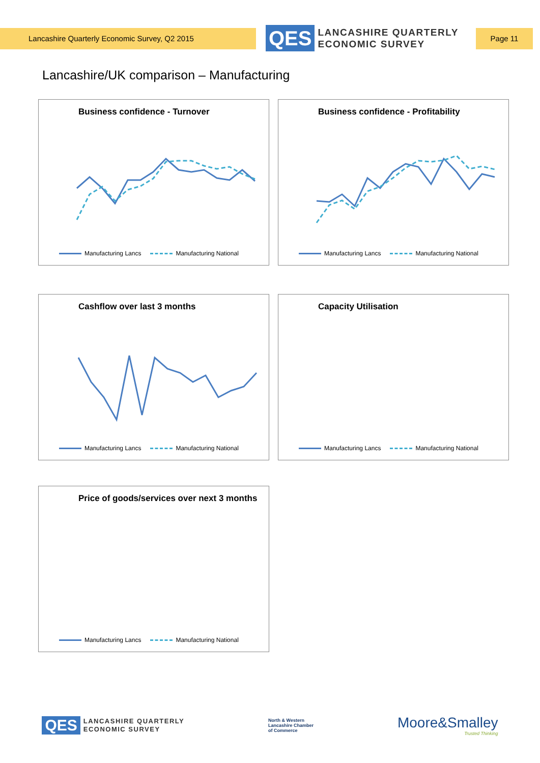Lancashire Quarterly Economic Survey, Q2 2015
QES
LANCASHIRE QUARTERLY
ECONOMIC SURVEY
Page 11
Lancashire/UK comparison – Manufacturing
Business confidence - Turnover
Manufacturing Lancs Manufacturing National
Business confidence - Profitability
Manufacturing Lancs Manufacturing National
Cashflow over last 3 months
Manufacturing Lancs Manufacturing National
Capacity Utilisation
Manufacturing Lancs Manufacturing National
Price of goods/services over next 3 months
Manufacturing Lancs Manufacturing National
QES
LANCASHIRE QUARTERLY
ECONOMIC SURVEY
North & Western
Lancashire Chamber
of Commerce
Moore&Smalley
Trusted Thinking